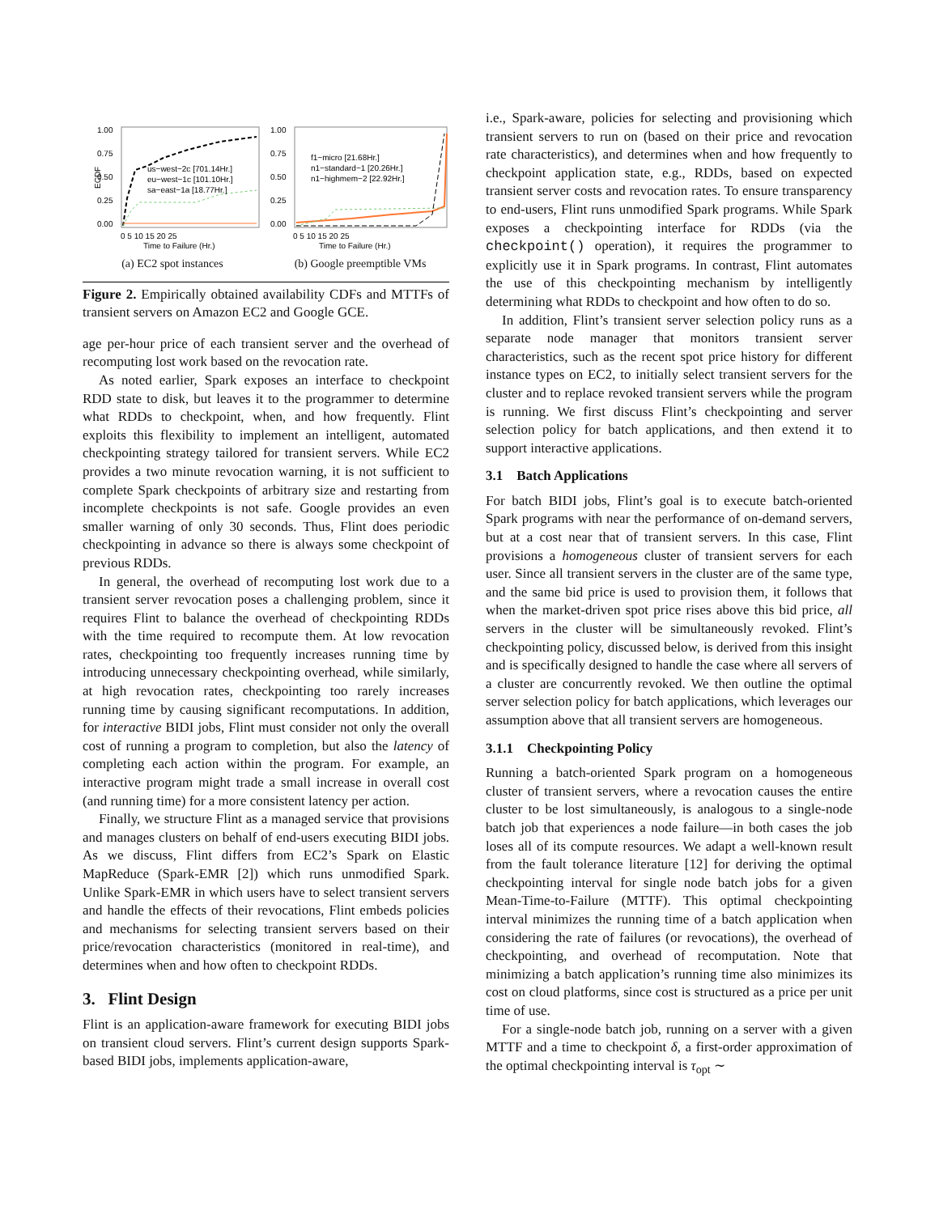1.00
0.75
0.50
0.25
0.00
ECDF
us−west−2c [701.14Hr.]
eu−west−1c [101.10Hr.]
sa−east−1a [18.77Hr.]
0 5 10 15 20 25
Time to Failure (Hr.)
(a) EC2 spot instances
1.00
0.75
0.50
0.25
0.00
f1−micro [21.68Hr.]
n1−standard−1 [20.26Hr.]
n1−highmem−2 [22.92Hr.]
0 5 10 15 20 25
Time to Failure (Hr.)
(b) Google preemptible VMs
Figure 2. Empirically obtained availability CDFs and MTTFs of transient servers on Amazon EC2 and Google GCE.
age per-hour price of each transient server and the overhead of recomputing lost work based on the revocation rate.
As noted earlier, Spark exposes an interface to checkpoint RDD state to disk, but leaves it to the programmer to determine what RDDs to checkpoint, when, and how frequently. Flint exploits this flexibility to implement an intelligent, automated checkpointing strategy tailored for transient servers. While EC2 provides a two minute revocation warning, it is not sufficient to complete Spark checkpoints of arbitrary size and restarting from incomplete checkpoints is not safe. Google provides an even smaller warning of only 30 seconds. Thus, Flint does periodic checkpointing in advance so there is always some checkpoint of previous RDDs.
In general, the overhead of recomputing lost work due to a transient server revocation poses a challenging problem, since it requires Flint to balance the overhead of checkpointing RDDs with the time required to recompute them. At low revocation rates, checkpointing too frequently increases running time by introducing unnecessary checkpointing overhead, while similarly, at high revocation rates, checkpointing too rarely increases running time by causing significant recomputations. In addition, for interactive BIDI jobs, Flint must consider not only the overall cost of running a program to completion, but also the latency of completing each action within the program. For example, an interactive program might trade a small increase in overall cost (and running time) for a more consistent latency per action.
Finally, we structure Flint as a managed service that provisions and manages clusters on behalf of end-users executing BIDI jobs. As we discuss, Flint differs from EC2’s Spark on Elastic MapReduce (Spark-EMR [2]) which runs unmodified Spark. Unlike Spark-EMR in which users have to select transient servers and handle the effects of their revocations, Flint embeds policies and mechanisms for selecting transient servers based on their price/revocation characteristics (monitored in real-time), and determines when and how often to checkpoint RDDs.
3. Flint Design
Flint is an application-aware framework for executing BIDI jobs on transient cloud servers. Flint’s current design supports Spark-based BIDI jobs, implements application-aware,
i.e., Spark-aware, policies for selecting and provisioning which transient servers to run on (based on their price and revocation rate characteristics), and determines when and how frequently to checkpoint application state, e.g., RDDs, based on expected transient server costs and revocation rates. To ensure transparency to end-users, Flint runs unmodified Spark programs. While Spark exposes a checkpointing interface for RDDs (via the checkpoint() operation), it requires the programmer to explicitly use it in Spark programs. In contrast, Flint automates the use of this checkpointing mechanism by intelligently determining what RDDs to checkpoint and how often to do so.
In addition, Flint’s transient server selection policy runs as a separate node manager that monitors transient server characteristics, such as the recent spot price history for different instance types on EC2, to initially select transient servers for the cluster and to replace revoked transient servers while the program is running. We first discuss Flint’s checkpointing and server selection policy for batch applications, and then extend it to support interactive applications.
3.1 Batch Applications
For batch BIDI jobs, Flint’s goal is to execute batch-oriented Spark programs with near the performance of on-demand servers, but at a cost near that of transient servers. In this case, Flint provisions a homogeneous cluster of transient servers for each user. Since all transient servers in the cluster are of the same type, and the same bid price is used to provision them, it follows that when the market-driven spot price rises above this bid price, all servers in the cluster will be simultaneously revoked. Flint’s checkpointing policy, discussed below, is derived from this insight and is specifically designed to handle the case where all servers of a cluster are concurrently revoked. We then outline the optimal server selection policy for batch applications, which leverages our assumption above that all transient servers are homogeneous.
3.1.1 Checkpointing Policy
Running a batch-oriented Spark program on a homogeneous cluster of transient servers, where a revocation causes the entire cluster to be lost simultaneously, is analogous to a single-node batch job that experiences a node failure—in both cases the job loses all of its compute resources. We adapt a well-known result from the fault tolerance literature [12] for deriving the optimal checkpointing interval for single node batch jobs for a given Mean-Time-to-Failure (MTTF). This optimal checkpointing interval minimizes the running time of a batch application when considering the rate of failures (or revocations), the overhead of checkpointing, and overhead of recomputation. Note that minimizing a batch application’s running time also minimizes its cost on cloud platforms, since cost is structured as a price per unit time of use.
For a single-node batch job, running on a server with a given MTTF and a time to checkpoint δ, a first-order approximation of the optimal checkpointing interval is τ<sub>opt</sub> ∼